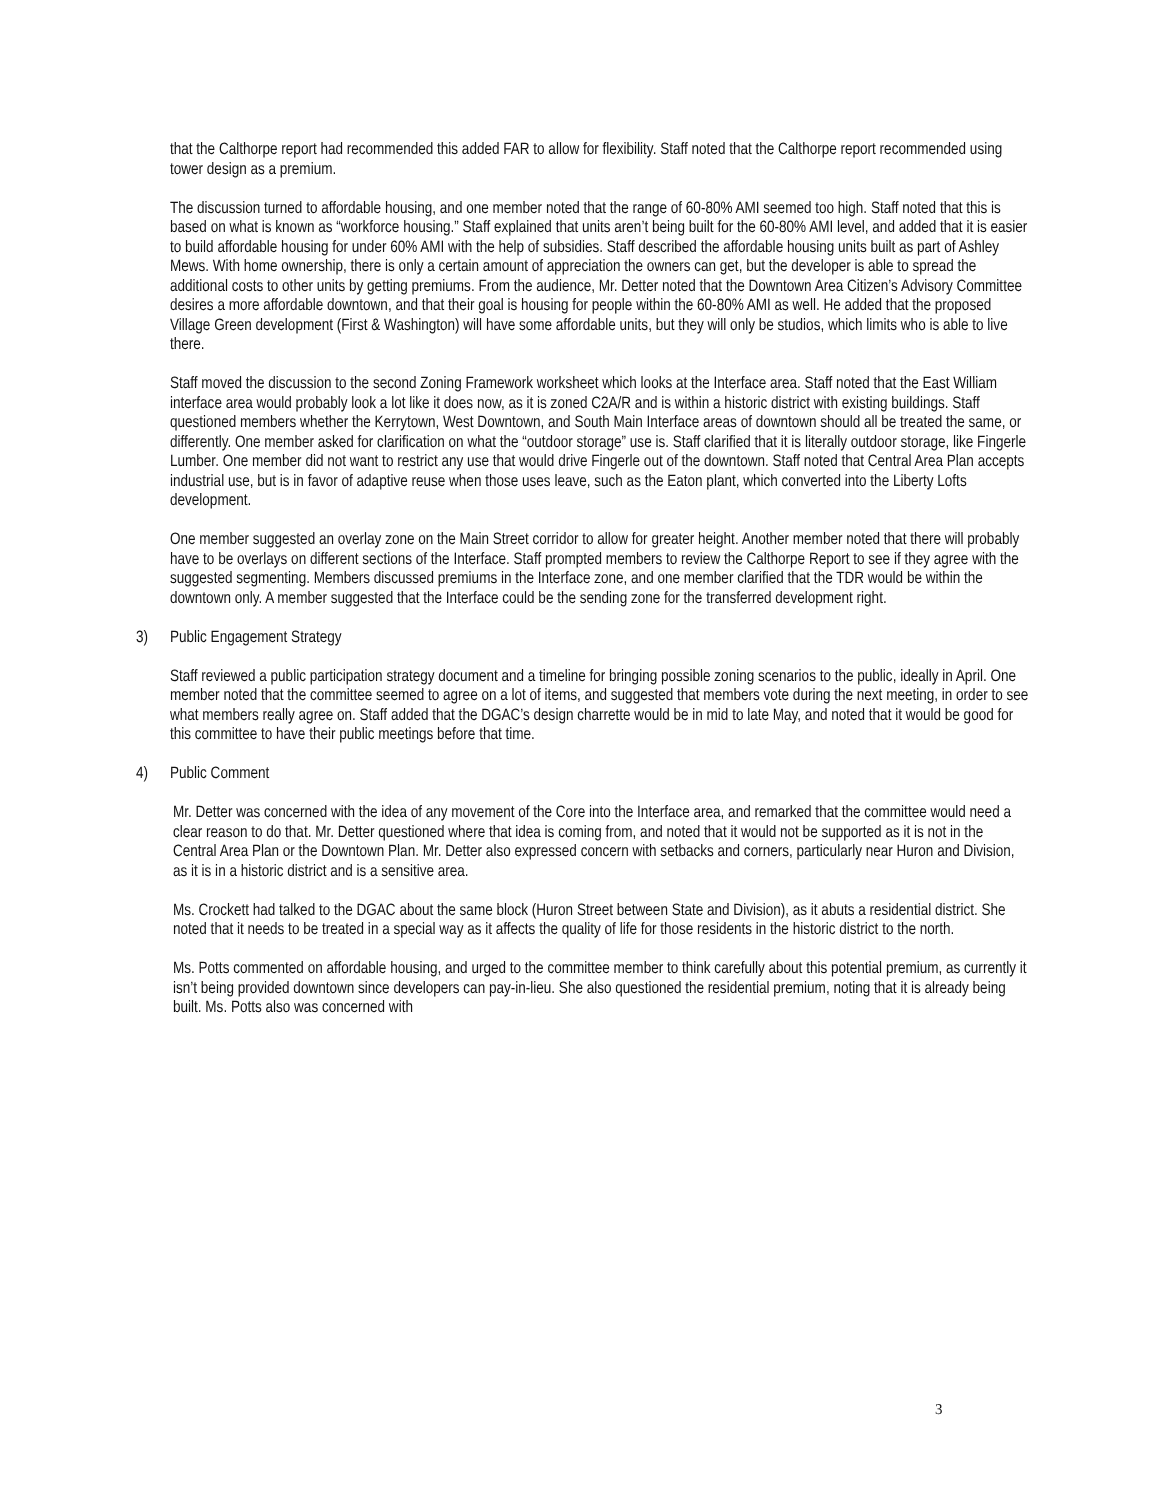that the Calthorpe report had recommended this added FAR to allow for flexibility. Staff noted that the Calthorpe report recommended using tower design as a premium.
The discussion turned to affordable housing, and one member noted that the range of 60-80% AMI seemed too high. Staff noted that this is based on what is known as “workforce housing.” Staff explained that units aren’t being built for the 60-80% AMI level, and added that it is easier to build affordable housing for under 60% AMI with the help of subsidies. Staff described the affordable housing units built as part of Ashley Mews. With home ownership, there is only a certain amount of appreciation the owners can get, but the developer is able to spread the additional costs to other units by getting premiums. From the audience, Mr. Detter noted that the Downtown Area Citizen’s Advisory Committee desires a more affordable downtown, and that their goal is housing for people within the 60-80% AMI as well. He added that the proposed Village Green development (First & Washington) will have some affordable units, but they will only be studios, which limits who is able to live there.
Staff moved the discussion to the second Zoning Framework worksheet which looks at the Interface area. Staff noted that the East William interface area would probably look a lot like it does now, as it is zoned C2A/R and is within a historic district with existing buildings. Staff questioned members whether the Kerrytown, West Downtown, and South Main Interface areas of downtown should all be treated the same, or differently. One member asked for clarification on what the “outdoor storage” use is. Staff clarified that it is literally outdoor storage, like Fingerle Lumber. One member did not want to restrict any use that would drive Fingerle out of the downtown. Staff noted that Central Area Plan accepts industrial use, but is in favor of adaptive reuse when those uses leave, such as the Eaton plant, which converted into the Liberty Lofts development.
One member suggested an overlay zone on the Main Street corridor to allow for greater height. Another member noted that there will probably have to be overlays on different sections of the Interface. Staff prompted members to review the Calthorpe Report to see if they agree with the suggested segmenting. Members discussed premiums in the Interface zone, and one member clarified that the TDR would be within the downtown only. A member suggested that the Interface could be the sending zone for the transferred development right.
3) Public Engagement Strategy
Staff reviewed a public participation strategy document and a timeline for bringing possible zoning scenarios to the public, ideally in April. One member noted that the committee seemed to agree on a lot of items, and suggested that members vote during the next meeting, in order to see what members really agree on. Staff added that the DGAC’s design charrette would be in mid to late May, and noted that it would be good for this committee to have their public meetings before that time.
4) Public Comment
Mr. Detter was concerned with the idea of any movement of the Core into the Interface area, and remarked that the committee would need a clear reason to do that. Mr. Detter questioned where that idea is coming from, and noted that it would not be supported as it is not in the Central Area Plan or the Downtown Plan. Mr. Detter also expressed concern with setbacks and corners, particularly near Huron and Division, as it is in a historic district and is a sensitive area.
Ms. Crockett had talked to the DGAC about the same block (Huron Street between State and Division), as it abuts a residential district. She noted that it needs to be treated in a special way as it affects the quality of life for those residents in the historic district to the north.
Ms. Potts commented on affordable housing, and urged to the committee member to think carefully about this potential premium, as currently it isn’t being provided downtown since developers can pay-in-lieu. She also questioned the residential premium, noting that it is already being built. Ms. Potts also was concerned with
3